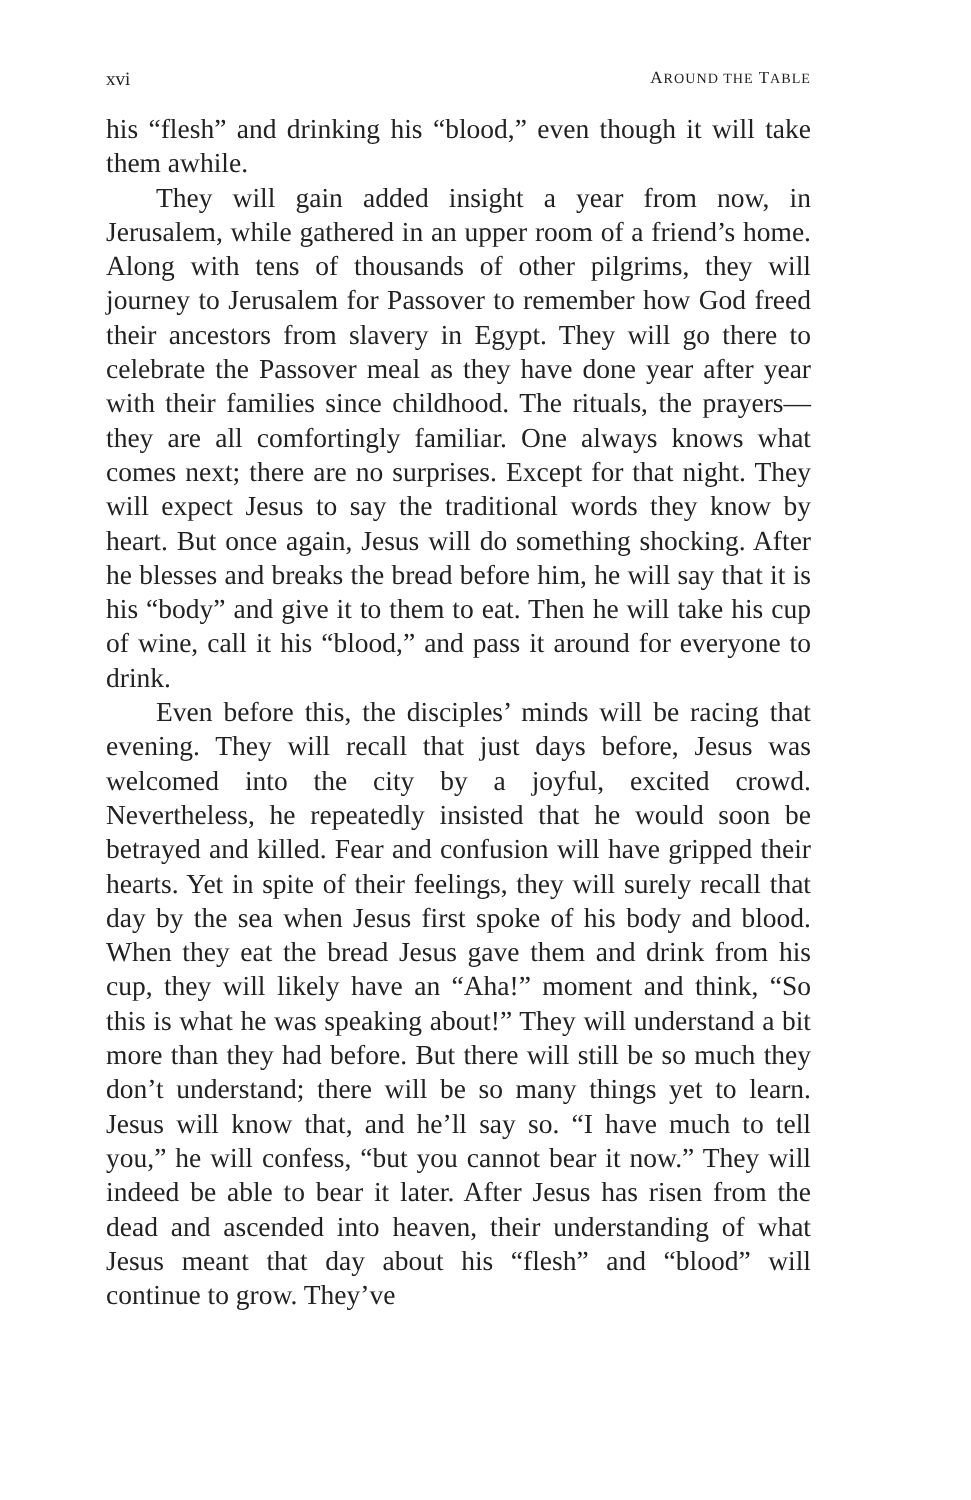xvi AROUND THE TABLE
his “flesh” and drinking his “blood,” even though it will take them awhile.
They will gain added insight a year from now, in Jerusalem, while gathered in an upper room of a friend’s home. Along with tens of thousands of other pilgrims, they will journey to Jerusalem for Passover to remember how God freed their ancestors from slavery in Egypt. They will go there to celebrate the Passover meal as they have done year after year with their families since childhood. The rituals, the prayers—they are all comfortingly familiar. One always knows what comes next; there are no surprises. Except for that night. They will expect Jesus to say the traditional words they know by heart. But once again, Jesus will do something shocking. After he blesses and breaks the bread before him, he will say that it is his “body” and give it to them to eat. Then he will take his cup of wine, call it his “blood,” and pass it around for everyone to drink.
Even before this, the disciples’ minds will be racing that evening. They will recall that just days before, Jesus was welcomed into the city by a joyful, excited crowd. Nevertheless, he repeatedly insisted that he would soon be betrayed and killed. Fear and confusion will have gripped their hearts. Yet in spite of their feelings, they will surely recall that day by the sea when Jesus first spoke of his body and blood. When they eat the bread Jesus gave them and drink from his cup, they will likely have an “Aha!” moment and think, “So this is what he was speaking about!” They will understand a bit more than they had before. But there will still be so much they don’t understand; there will be so many things yet to learn. Jesus will know that, and he’ll say so. “I have much to tell you,” he will confess, “but you cannot bear it now.” They will indeed be able to bear it later. After Jesus has risen from the dead and ascended into heaven, their understanding of what Jesus meant that day about his “flesh” and “blood” will continue to grow. They’ve